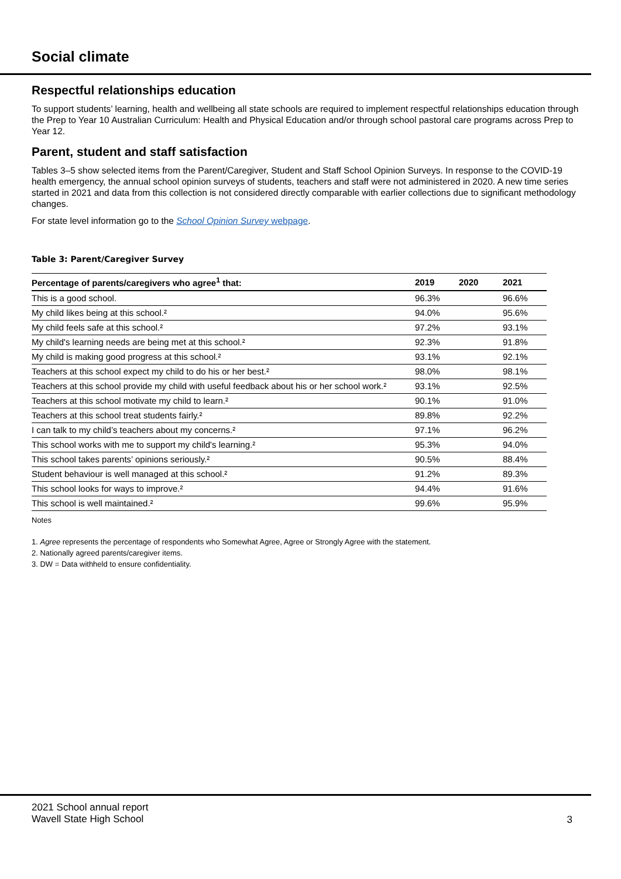Social climate
Respectful relationships education
To support students’ learning, health and wellbeing all state schools are required to implement respectful relationships education through the Prep to Year 10 Australian Curriculum: Health and Physical Education and/or through school pastoral care programs across Prep to Year 12.
Parent, student and staff satisfaction
Tables 3–5 show selected items from the Parent/Caregiver, Student and Staff School Opinion Surveys. In response to the COVID-19 health emergency, the annual school opinion surveys of students, teachers and staff were not administered in 2020. A new time series started in 2021 and data from this collection is not considered directly comparable with earlier collections due to significant methodology changes.
For state level information go to the School Opinion Survey webpage.
Table 3: Parent/Caregiver Survey
| Percentage of parents/caregivers who agree<sup>1</sup> that: | 2019 | 2020 | 2021 |
| --- | --- | --- | --- |
| This is a good school. | 96.3% | | 96.6% |
| My child likes being at this school.² | 94.0% | | 95.6% |
| My child feels safe at this school.² | 97.2% | | 93.1% |
| My child's learning needs are being met at this school.² | 92.3% | | 91.8% |
| My child is making good progress at this school.² | 93.1% | | 92.1% |
| Teachers at this school expect my child to do his or her best.² | 98.0% | | 98.1% |
| Teachers at this school provide my child with useful feedback about his or her school work.² | 93.1% | | 92.5% |
| Teachers at this school motivate my child to learn.² | 90.1% | | 91.0% |
| Teachers at this school treat students fairly.² | 89.8% | | 92.2% |
| I can talk to my child’s teachers about my concerns.² | 97.1% | | 96.2% |
| This school works with me to support my child's learning.² | 95.3% | | 94.0% |
| This school takes parents’ opinions seriously.² | 90.5% | | 88.4% |
| Student behaviour is well managed at this school.² | 91.2% | | 89.3% |
| This school looks for ways to improve.² | 94.4% | | 91.6% |
| This school is well maintained.² | 99.6% | | 95.9% |
Notes
1. Agree represents the percentage of respondents who Somewhat Agree, Agree or Strongly Agree with the statement.
2. Nationally agreed parents/caregiver items.
3. DW = Data withheld to ensure confidentiality.
2021 School annual report
Wavell State High School
3